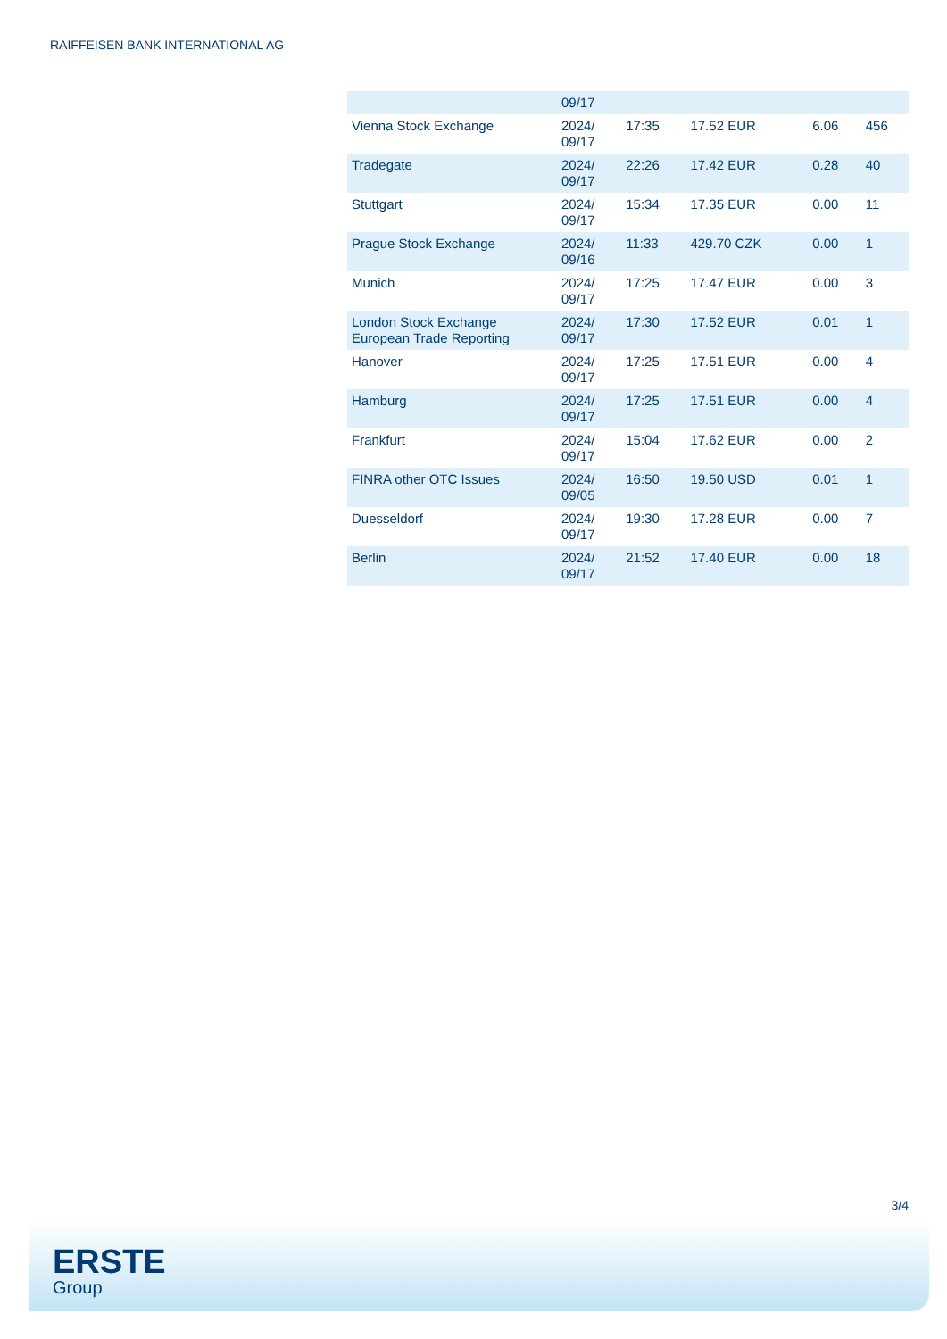RAIFFEISEN BANK INTERNATIONAL AG
| | 09/17 | | | | |
| Vienna Stock Exchange | 2024/ 09/17 | 17:35 | 17.52 EUR | 6.06 | 456 |
| Tradegate | 2024/ 09/17 | 22:26 | 17.42 EUR | 0.28 | 40 |
| Stuttgart | 2024/ 09/17 | 15:34 | 17.35 EUR | 0.00 | 11 |
| Prague Stock Exchange | 2024/ 09/16 | 11:33 | 429.70 CZK | 0.00 | 1 |
| Munich | 2024/ 09/17 | 17:25 | 17.47 EUR | 0.00 | 3 |
| London Stock Exchange European Trade Reporting | 2024/ 09/17 | 17:30 | 17.52 EUR | 0.01 | 1 |
| Hanover | 2024/ 09/17 | 17:25 | 17.51 EUR | 0.00 | 4 |
| Hamburg | 2024/ 09/17 | 17:25 | 17.51 EUR | 0.00 | 4 |
| Frankfurt | 2024/ 09/17 | 15:04 | 17.62 EUR | 0.00 | 2 |
| FINRA other OTC Issues | 2024/ 09/05 | 16:50 | 19.50 USD | 0.01 | 1 |
| Duesseldorf | 2024/ 09/17 | 19:30 | 17.28 EUR | 0.00 | 7 |
| Berlin | 2024/ 09/17 | 21:52 | 17.40 EUR | 0.00 | 18 |
3/4
ERSTE
Group